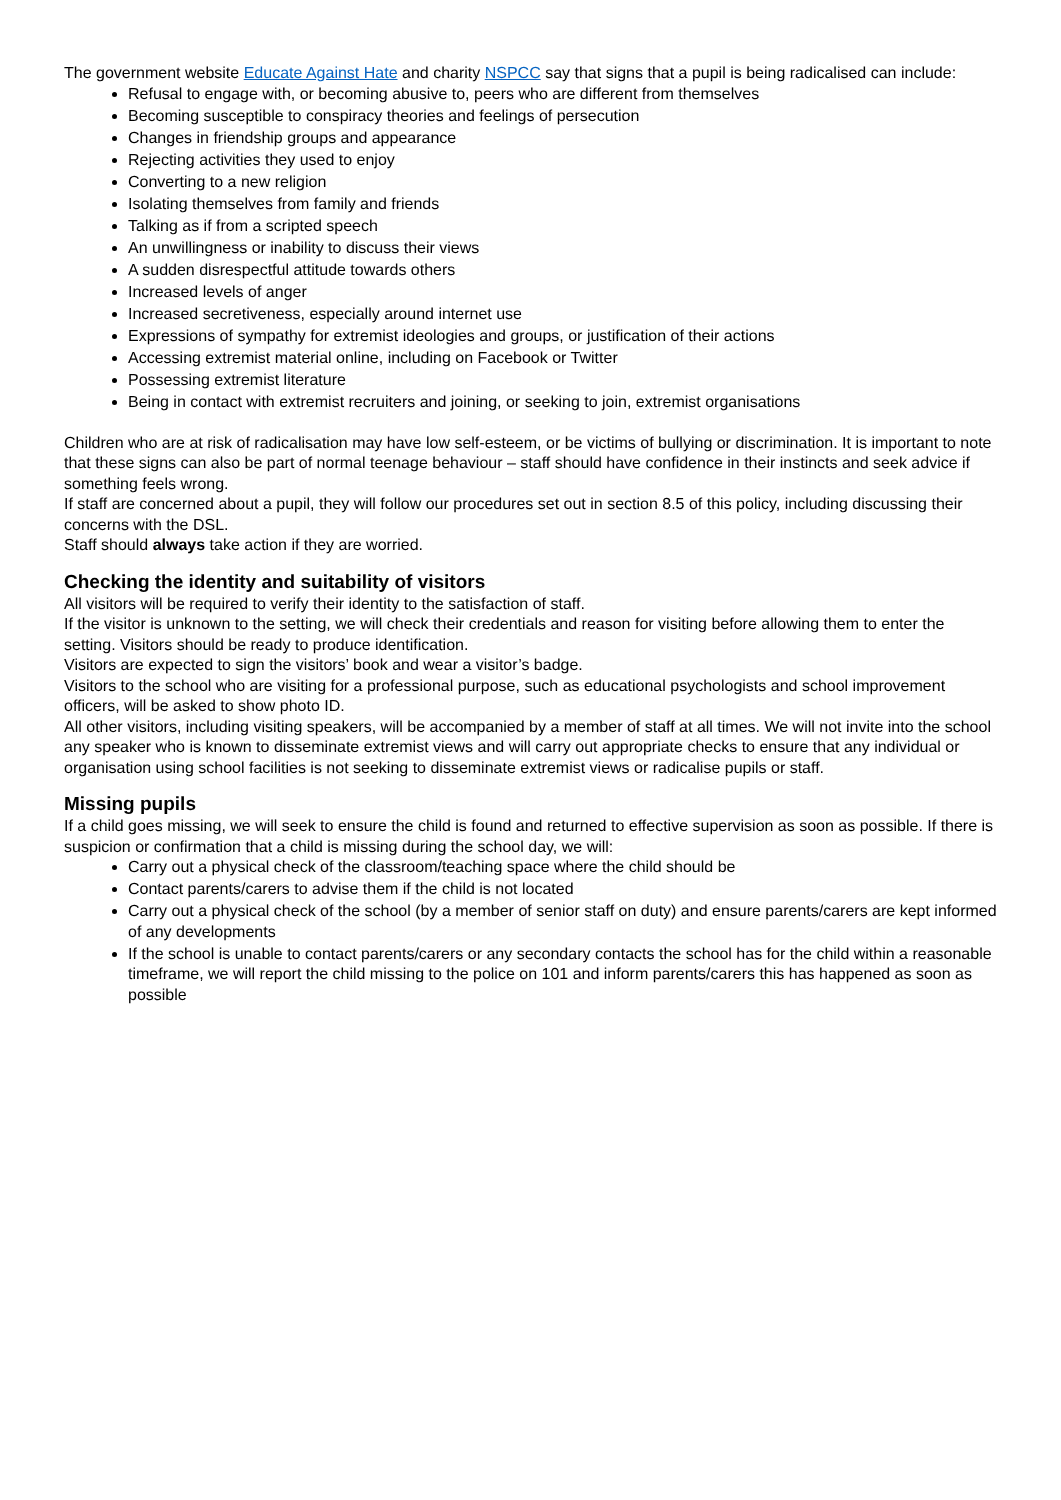The government website Educate Against Hate and charity NSPCC say that signs that a pupil is being radicalised can include:
Refusal to engage with, or becoming abusive to, peers who are different from themselves
Becoming susceptible to conspiracy theories and feelings of persecution
Changes in friendship groups and appearance
Rejecting activities they used to enjoy
Converting to a new religion
Isolating themselves from family and friends
Talking as if from a scripted speech
An unwillingness or inability to discuss their views
A sudden disrespectful attitude towards others
Increased levels of anger
Increased secretiveness, especially around internet use
Expressions of sympathy for extremist ideologies and groups, or justification of their actions
Accessing extremist material online, including on Facebook or Twitter
Possessing extremist literature
Being in contact with extremist recruiters and joining, or seeking to join, extremist organisations
Children who are at risk of radicalisation may have low self-esteem, or be victims of bullying or discrimination. It is important to note that these signs can also be part of normal teenage behaviour – staff should have confidence in their instincts and seek advice if something feels wrong.
If staff are concerned about a pupil, they will follow our procedures set out in section 8.5 of this policy, including discussing their concerns with the DSL.
Staff should always take action if they are worried.
Checking the identity and suitability of visitors
All visitors will be required to verify their identity to the satisfaction of staff.
If the visitor is unknown to the setting, we will check their credentials and reason for visiting before allowing them to enter the setting. Visitors should be ready to produce identification.
Visitors are expected to sign the visitors’ book and wear a visitor’s badge.
Visitors to the school who are visiting for a professional purpose, such as educational psychologists and school improvement officers, will be asked to show photo ID.
All other visitors, including visiting speakers, will be accompanied by a member of staff at all times. We will not invite into the school any speaker who is known to disseminate extremist views and will carry out appropriate checks to ensure that any individual or organisation using school facilities is not seeking to disseminate extremist views or radicalise pupils or staff.
Missing pupils
If a child goes missing, we will seek to ensure the child is found and returned to effective supervision as soon as possible. If there is suspicion or confirmation that a child is missing during the school day, we will:
Carry out a physical check of the classroom/teaching space where the child should be
Contact parents/carers to advise them if the child is not located
Carry out a physical check of the school (by a member of senior staff on duty) and ensure parents/carers are kept informed of any developments
If the school is unable to contact parents/carers or any secondary contacts the school has for the child within a reasonable timeframe, we will report the child missing to the police on 101 and inform parents/carers this has happened as soon as possible